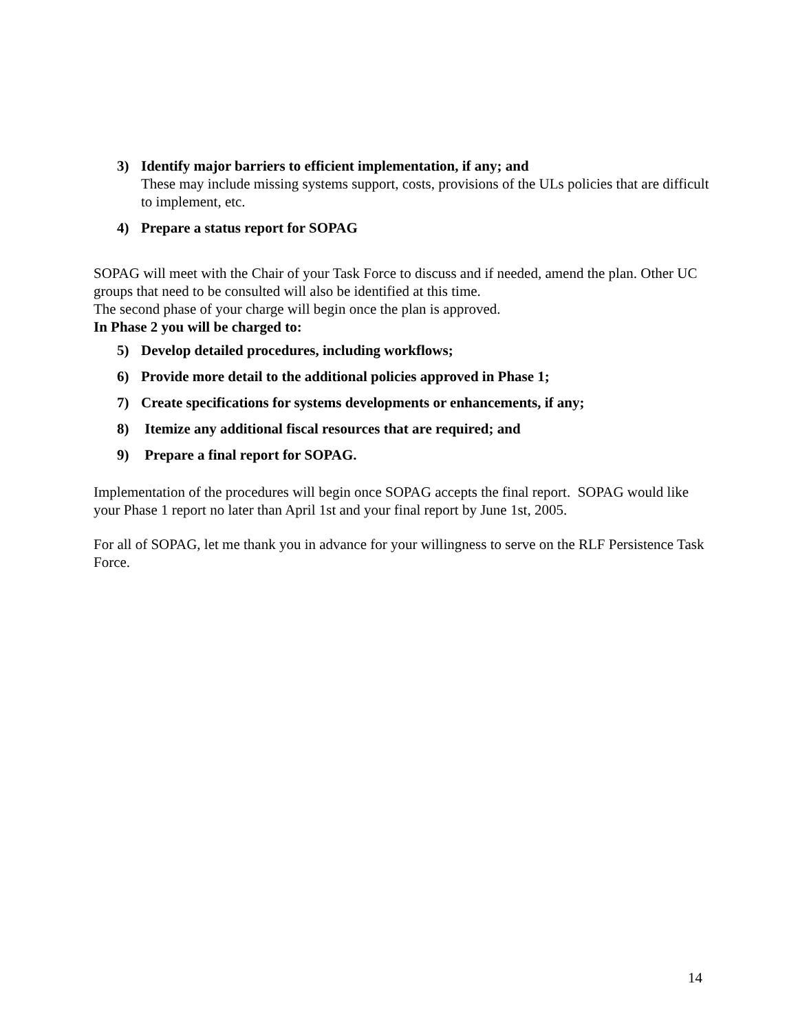3) Identify major barriers to efficient implementation, if any; and
These may include missing systems support, costs, provisions of the ULs policies that are difficult to implement, etc.
4) Prepare a status report for SOPAG
SOPAG will meet with the Chair of your Task Force to discuss and if needed, amend the plan. Other UC groups that need to be consulted will also be identified at this time.
The second phase of your charge will begin once the plan is approved.
In Phase 2 you will be charged to:
5) Develop detailed procedures, including workflows;
6) Provide more detail to the additional policies approved in Phase 1;
7) Create specifications for systems developments or enhancements, if any;
8) Itemize any additional fiscal resources that are required; and
9) Prepare a final report for SOPAG.
Implementation of the procedures will begin once SOPAG accepts the final report. SOPAG would like your Phase 1 report no later than April 1st and your final report by June 1st, 2005.
For all of SOPAG, let me thank you in advance for your willingness to serve on the RLF Persistence Task Force.
14